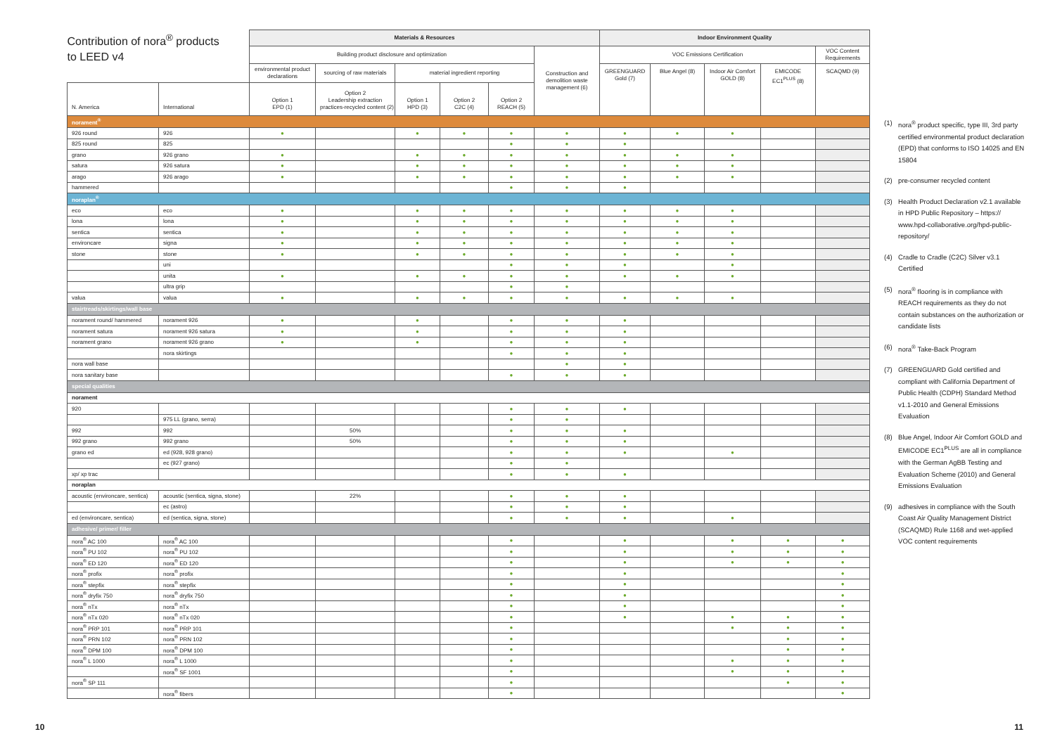| Contribution of nora<sup>®</sup> products to LEED v4 | | Materials & Resources | | | | | | Indoor Environment Quality | | | | |
| --- | --- | --- | --- | --- | --- | --- | --- | --- | --- | --- | --- | --- |
| | | Building product disclosure and optimization | | | | | Construction and demolition waste management (6) | VOC Emissions Certification | | | | VOC Content Requirements |
| | | environmental product declarations | sourcing of raw materials | material ingredient reporting | | | | GREENGUARD Gold (7) | Blue Angel (8) | Indoor Air Comfort GOLD (8) | EMICODE EC1<sup>PLUS</sup> (8) | SCAQMD (9) |
| N. America | International | Option 1 EPD (1) | Option 2 Leadership extraction practices-recycled content (2) | Option 1 HPD (3) | Option 2 C2C (4) | Option 2 REACH (5) | | | | | | |
| norament<sup>®</sup> | | | | | | | | | | | | |
| 926 round | 926 | ● | | ● | ● | ● | ● | ● | ● | ● | | |
| 825 round | 825 | | | | | ● | ● | ● | | | | |
| grano | 926 grano | ● | | ● | ● | ● | ● | ● | ● | ● | | |
| satura | 926 satura | ● | | ● | ● | ● | ● | ● | ● | ● | | |
| arago | 926 arago | ● | | ● | ● | ● | ● | ● | ● | ● | | |
| hammered | | | | | | ● | ● | ● | | | | |
| noraplan<sup>®</sup> | | | | | | | | | | | | |
| eco | eco | ● | | ● | ● | ● | ● | ● | ● | ● | | |
| lona | lona | ● | | ● | ● | ● | ● | ● | ● | ● | | |
| sentica | sentica | ● | | ● | ● | ● | ● | ● | ● | ● | | |
| environcare | signa | ● | | ● | ● | ● | ● | ● | ● | ● | | |
| stone | stone | ● | | ● | ● | ● | ● | ● | ● | ● | | |
| | uni | | | | | ● | ● | ● | | ● | | |
| | unita | ● | | ● | ● | ● | ● | ● | ● | ● | | |
| | ultra grip | | | | | ● | ● | | | | | |
| valua | valua | ● | | ● | ● | ● | ● | ● | ● | ● | | |
| stairtreads/skirtings/wall base | | | | | | | | | | | | |
| norament round/ hammered | norament 926 | ● | | ● | | ● | ● | ● | | | | |
| norament satura | norament 926 satura | ● | | ● | | ● | ● | ● | | | | |
| norament grano | norament 926 grano | ● | | ● | | ● | ● | ● | | | | |
| | nora skirtings | | | | | ● | ● | ● | | | | |
| nora wall base | | | | | | | ● | ● | | | | |
| nora sanitary base | | | | | | ● | ● | ● | | | | |
| special qualities | | | | | | | | | | | | |
| norament | | | | | | | | | | | | |
| 920 | | | | | | ● | ● | ● | | | | |
| | 975 LL (grano, serra) | | | | | ● | ● | | | | | |
| 992 | 992 | | 50% | | | ● | ● | ● | | | | |
| 992 grano | 992 grano | | 50% | | | ● | ● | ● | | | | |
| grano ed | ed (928, 928 grano) | | | | | ● | ● | ● | | ● | | |
| | ec (927 grano) | | | | | ● | ● | | | | | |
| xp/ xp trac | | | | | | ● | ● | ● | | | | |
| noraplan | | | | | | | | | | | | |
| acoustic (environcare, sentica) | acoustic (sentica, signa, stone) | | 22% | | | ● | ● | ● | | | | |
| | ec (astro) | | | | | ● | ● | ● | | | | |
| ed (environcare, sentica) | ed (sentica, signa, stone) | | | | | ● | ● | ● | | ● | | |
| adhesive/ primer/ filler | | | | | | | | | | | | |
| nora<sup>®</sup> AC 100 | nora<sup>®</sup> AC 100 | | | | | ● | | ● | | ● | ● | ● |
| nora<sup>®</sup> PU 102 | nora<sup>®</sup> PU 102 | | | | | ● | | ● | | ● | ● | ● |
| nora<sup>®</sup> ED 120 | nora<sup>®</sup> ED 120 | | | | | ● | | ● | | ● | ● | ● |
| nora<sup>®</sup> profix | nora<sup>®</sup> profix | | | | | ● | | ● | | | | ● |
| nora<sup>®</sup> stepfix | nora<sup>®</sup> stepfix | | | | | ● | | ● | | | | ● |
| nora<sup>®</sup> dryfix 750 | nora<sup>®</sup> dryfix 750 | | | | | ● | | ● | | | | ● |
| nora<sup>®</sup> nTx | nora<sup>®</sup> nTx | | | | | ● | | ● | | | | ● |
| nora<sup>®</sup> nTx 020 | nora<sup>®</sup> nTx 020 | | | | | ● | | ● | | ● | ● | ● |
| nora<sup>®</sup> PRP 101 | nora<sup>®</sup> PRP 101 | | | | | ● | | | | ● | ● | ● |
| nora<sup>®</sup> PRN 102 | nora<sup>®</sup> PRN 102 | | | | | ● | | | | | ● | ● |
| nora<sup>®</sup> DPM 100 | nora<sup>®</sup> DPM 100 | | | | | ● | | | | | ● | ● |
| nora<sup>®</sup> L 1000 | nora<sup>®</sup> L 1000 | | | | | ● | | | | ● | ● | ● |
| | nora<sup>®</sup> SF 1001 | | | | | ● | | | | ● | ● | ● |
| nora<sup>®</sup> SP 111 | | | | | | ● | | | | | ● | ● |
| | nora<sup>®</sup> fibers | | | | | ● | | | | | | ● |
(1) nora<sup>®</sup> product specific, type III, 3rd party certified environmental product declaration (EPD) that conforms to ISO 14025 and EN 15804
(2) pre-consumer recycled content
(3) Health Product Declaration v2.1 available in HPD Public Repository – https:// www.hpd-collaborative.org/hpd-public-repository/
(4) Cradle to Cradle (C2C) Silver v3.1 Certified
(5) nora<sup>®</sup> flooring is in compliance with REACH requirements as they do not contain substances on the authorization or candidate lists
(6) nora<sup>®</sup> Take-Back Program
(7) GREENGUARD Gold certified and compliant with California Department of Public Health (CDPH) Standard Method v1.1-2010 and General Emissions Evaluation
(8) Blue Angel, Indoor Air Comfort GOLD and EMICODE EC1<sup>PLUS</sup> are all in compliance with the German AgBB Testing and Evaluation Scheme (2010) and General Emissions Evaluation
(9) adhesives in compliance with the South Coast Air Quality Management District (SCAQMD) Rule 1168 and wet-applied VOC content requirements
10 11